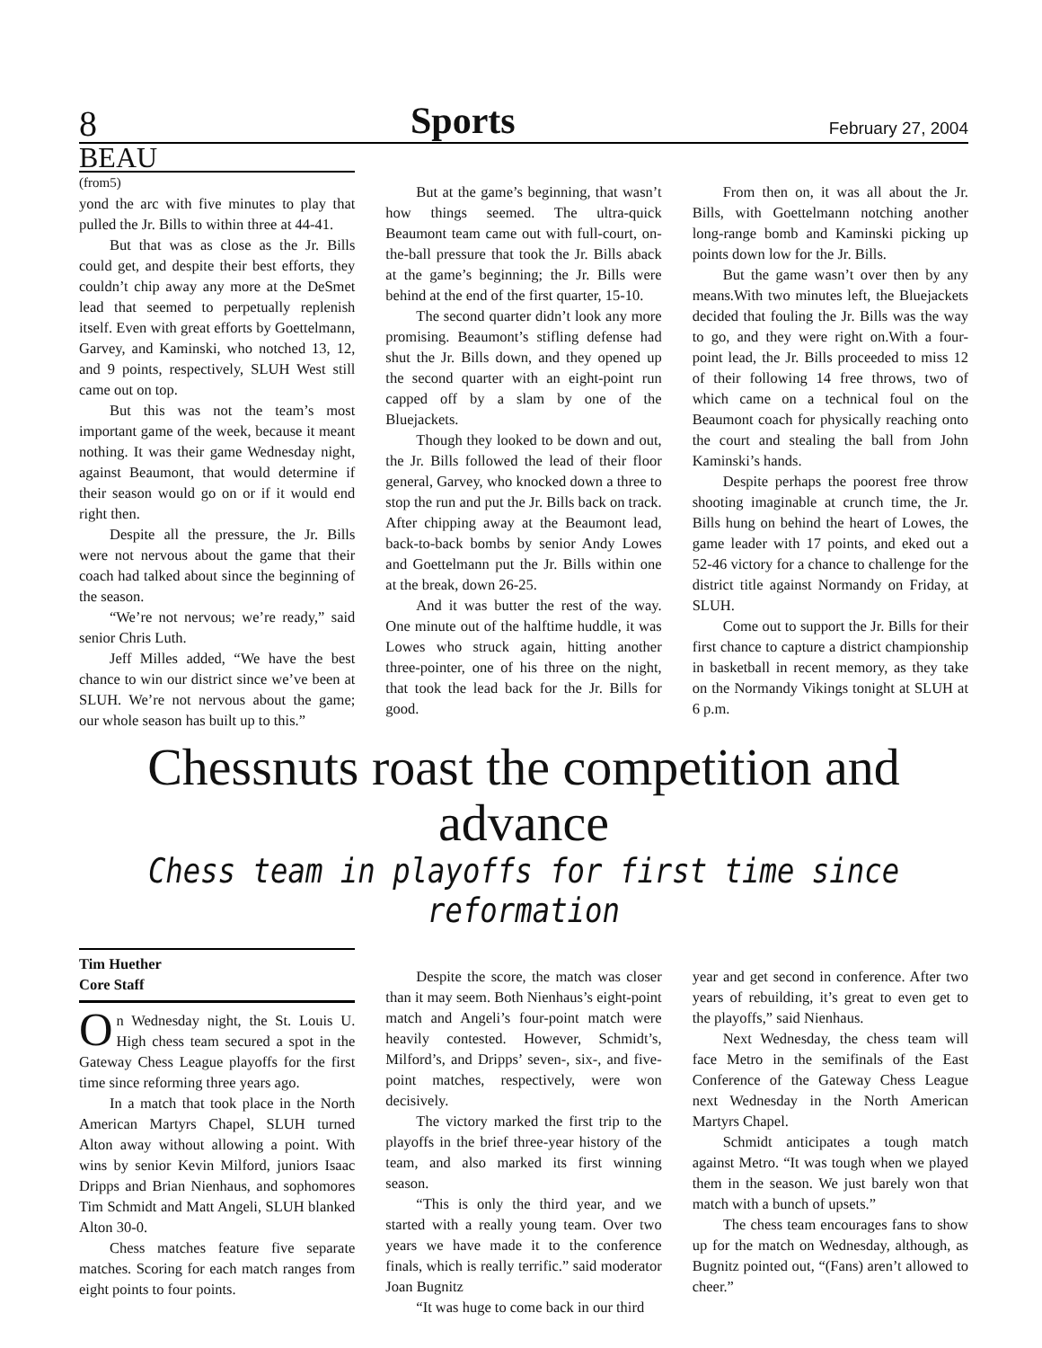8 Sports February 27, 2004
BEAU
(from5)
yond the arc with five minutes to play that pulled the Jr. Bills to within three at 44-41.
But that was as close as the Jr. Bills could get, and despite their best efforts, they couldn’t chip away any more at the DeSmet lead that seemed to perpetually replenish itself. Even with great efforts by Goettelmann, Garvey, and Kaminski, who notched 13, 12, and 9 points, respectively, SLUH West still came out on top.
But this was not the team’s most important game of the week, because it meant nothing. It was their game Wednesday night, against Beaumont, that would determine if their season would go on or if it would end right then.
Despite all the pressure, the Jr. Bills were not nervous about the game that their coach had talked about since the beginning of the season.
“We’re not nervous; we’re ready,” said senior Chris Luth.
Jeff Milles added, “We have the best chance to win our district since we’ve been at SLUH. We’re not nervous about the game; our whole season has built up to this.”
But at the game’s beginning, that wasn’t how things seemed. The ultra-quick Beaumont team came out with full-court, on-the-ball pressure that took the Jr. Bills aback at the game’s beginning; the Jr. Bills were behind at the end of the first quarter, 15-10.
The second quarter didn’t look any more promising. Beaumont’s stifling defense had shut the Jr. Bills down, and they opened up the second quarter with an eight-point run capped off by a slam by one of the Bluejackets.
Though they looked to be down and out, the Jr. Bills followed the lead of their floor general, Garvey, who knocked down a three to stop the run and put the Jr. Bills back on track. After chipping away at the Beaumont lead, back-to-back bombs by senior Andy Lowes and Goettelmann put the Jr. Bills within one at the break, down 26-25.
And it was butter the rest of the way. One minute out of the halftime huddle, it was Lowes who struck again, hitting another three-pointer, one of his three on the night, that took the lead back for the Jr. Bills for good.
From then on, it was all about the Jr. Bills, with Goettelmann notching another long-range bomb and Kaminski picking up points down low for the Jr. Bills.
But the game wasn’t over then by any means.With two minutes left, the Bluejackets decided that fouling the Jr. Bills was the way to go, and they were right on.With a four-point lead, the Jr. Bills proceeded to miss 12 of their following 14 free throws, two of which came on a technical foul on the Beaumont coach for physically reaching onto the court and stealing the ball from John Kaminski’s hands.
Despite perhaps the poorest free throw shooting imaginable at crunch time, the Jr. Bills hung on behind the heart of Lowes, the game leader with 17 points, and eked out a 52-46 victory for a chance to challenge for the district title against Normandy on Friday, at SLUH.
Come out to support the Jr. Bills for their first chance to capture a district championship in basketball in recent memory, as they take on the Normandy Vikings tonight at SLUH at 6 p.m.
Chessnuts roast the competition and advance
Chess team in playoffs for first time since reformation
Tim Huether
Core Staff
On Wednesday night, the St. Louis U. High chess team secured a spot in the Gateway Chess League playoffs for the first time since reforming three years ago.
In a match that took place in the North American Martyrs Chapel, SLUH turned Alton away without allowing a point. With wins by senior Kevin Milford, juniors Isaac Dripps and Brian Nienhaus, and sophomores Tim Schmidt and Matt Angeli, SLUH blanked Alton 30-0.
Chess matches feature five separate matches. Scoring for each match ranges from eight points to four points.
Despite the score, the match was closer than it may seem. Both Nienhaus’s eight-point match and Angeli’s four-point match were heavily contested. However, Schmidt’s, Milford’s, and Dripps’ seven-, six-, and five-point matches, respectively, were won decisively.
The victory marked the first trip to the playoffs in the brief three-year history of the team, and also marked its first winning season.
“This is only the third year, and we started with a really young team. Over two years we have made it to the conference finals, which is really terrific.” said moderator Joan Bugnitz
“It was huge to come back in our third
year and get second in conference. After two years of rebuilding, it’s great to even get to the playoffs,” said Nienhaus.
Next Wednesday, the chess team will face Metro in the semifinals of the East Conference of the Gateway Chess League next Wednesday in the North American Martyrs Chapel.
Schmidt anticipates a tough match against Metro. “It was tough when we played them in the season. We just barely won that match with a bunch of upsets.”
The chess team encourages fans to show up for the match on Wednesday, although, as Bugnitz pointed out, “(Fans) aren’t allowed to cheer.”